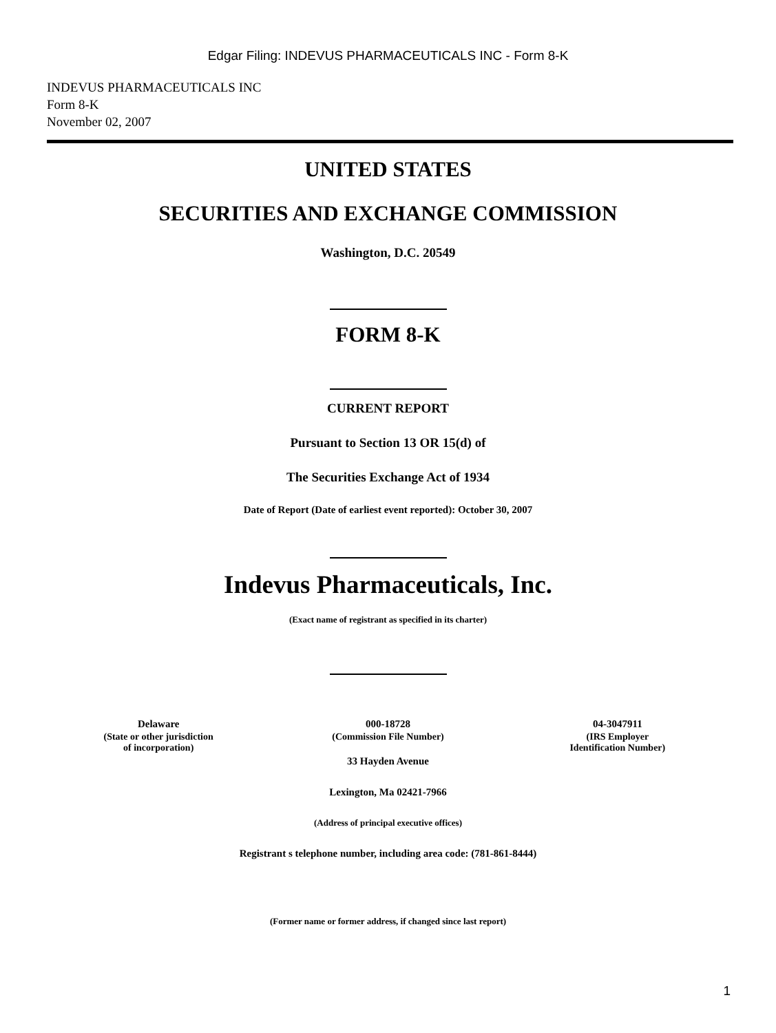Edgar Filing: INDEVUS PHARMACEUTICALS INC - Form 8-K
INDEVUS PHARMACEUTICALS INC
Form 8-K
November 02, 2007
UNITED STATES
SECURITIES AND EXCHANGE COMMISSION
Washington, D.C. 20549
FORM 8-K
CURRENT REPORT
Pursuant to Section 13 OR 15(d) of
The Securities Exchange Act of 1934
Date of Report (Date of earliest event reported): October 30, 2007
Indevus Pharmaceuticals, Inc.
(Exact name of registrant as specified in its charter)
| Delaware | 000-18728 | 04-3047911 |
| (State or other jurisdiction of incorporation) | (Commission File Number) | (IRS Employer Identification Number) |
33 Hayden Avenue
Lexington, Ma 02421-7966
(Address of principal executive offices)
Registrant s telephone number, including area code: (781-861-8444)
(Former name or former address, if changed since last report)
1